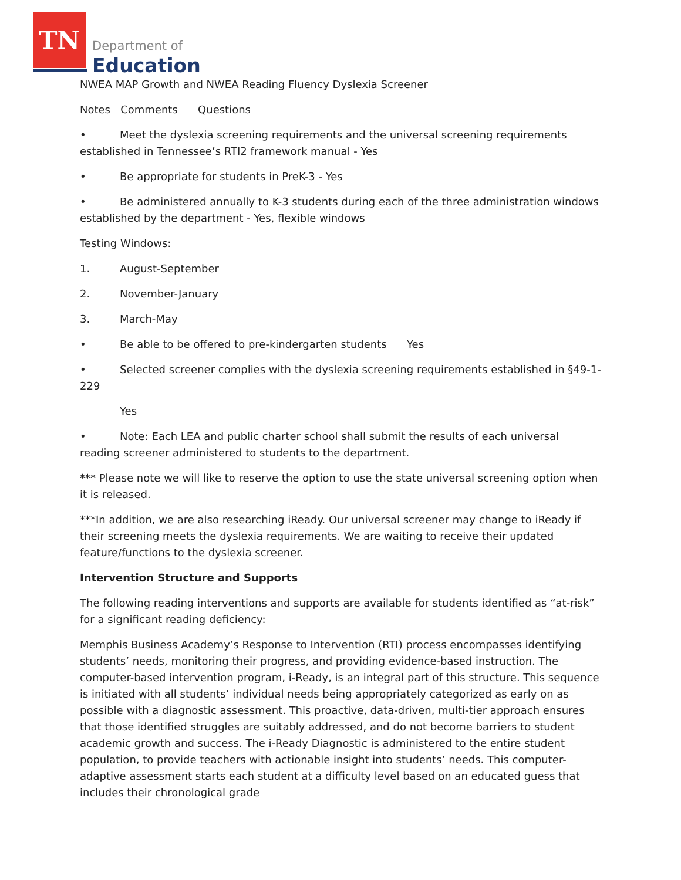TN
Department of
Education
NWEA MAP Growth and NWEA Reading Fluency Dyslexia Screener
Notes Comments Questions
• Meet the dyslexia screening requirements and the universal screening requirements established in Tennessee’s RTI2 framework manual - Yes
• Be appropriate for students in PreK-3 - Yes
• Be administered annually to K-3 students during each of the three administration windows established by the department - Yes, flexible windows
Testing Windows:
1. August-September
2. November-January
3. March-May
• Be able to be offered to pre-kindergarten students Yes
• Selected screener complies with the dyslexia screening requirements established in §49-1-229
Yes
• Note: Each LEA and public charter school shall submit the results of each universal reading screener administered to students to the department.
*** Please note we will like to reserve the option to use the state universal screening option when it is released.
***In addition, we are also researching iReady. Our universal screener may change to iReady if their screening meets the dyslexia requirements. We are waiting to receive their updated feature/functions to the dyslexia screener.
Intervention Structure and Supports
The following reading interventions and supports are available for students identified as “at-risk” for a significant reading deficiency:
Memphis Business Academy’s Response to Intervention (RTI) process encompasses identifying students’ needs, monitoring their progress, and providing evidence-based instruction. The computer-based intervention program, i-Ready, is an integral part of this structure. This sequence is initiated with all students’ individual needs being appropriately categorized as early on as possible with a diagnostic assessment. This proactive, data-driven, multi-tier approach ensures that those identified struggles are suitably addressed, and do not become barriers to student academic growth and success. The i-Ready Diagnostic is administered to the entire student population, to provide teachers with actionable insight into students’ needs. This computer-adaptive assessment starts each student at a difficulty level based on an educated guess that includes their chronological grade